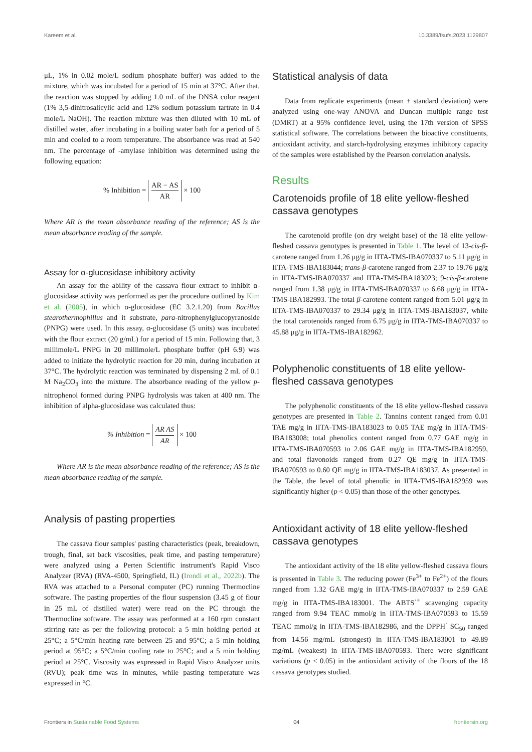Kareem et al. 10.3389/fsufs.2023.1129807
μL, 1% in 0.02 mole/L sodium phosphate buffer) was added to the mixture, which was incubated for a period of 15 min at 37°C. After that, the reaction was stopped by adding 1.0 mL of the DNSA color reagent (1% 3,5-dinitrosalicylic acid and 12% sodium potassium tartrate in 0.4 mole/L NaOH). The reaction mixture was then diluted with 10 mL of distilled water, after incubating in a boiling water bath for a period of 5 min and cooled to a room temperature. The absorbance was read at 540 nm. The percentage of -amylase inhibition was determined using the following equation:
% Inhibition = AR − AS AR × 100
Where AR is the mean absorbance reading of the reference; AS is the mean absorbance reading of the sample.
Assay for α-glucosidase inhibitory activity
An assay for the ability of the cassava flour extract to inhibit α-glucosidase activity was performed as per the procedure outlined by Kim et al. (2005), in which α-glucosidase (EC 3.2.1.20) from Bacillus stearothermophillus and it substrate, para-nitrophenylglucopyranoside (PNPG) were used. In this assay, α-glucosidase (5 units) was incubated with the flour extract (20 g/mL) for a period of 15 min. Following that, 3 millimole/L PNPG in 20 millimole/L phosphate buffer (pH 6.9) was added to initiate the hydrolytic reaction for 20 min, during incubation at 37°C. The hydrolytic reaction was terminated by dispensing 2 mL of 0.1 M Na<sub>2</sub>CO<sub>3</sub> into the mixture. The absorbance reading of the yellow p-nitrophenol formed during PNPG hydrolysis was taken at 400 nm. The inhibition of alpha-glucosidase was calculated thus:
% Inhibition = AR AS AR × 100
Where AR is the mean absorbance reading of the reference; AS is the mean absorbance reading of the sample.
Analysis of pasting properties
The cassava flour samples' pasting characteristics (peak, breakdown, trough, final, set back viscosities, peak time, and pasting temperature) were analyzed using a Perten Scientific instrument's Rapid Visco Analyzer (RVA) (RVA-4500, Springfield, IL) (Irondi et al., 2022b). The RVA was attached to a Personal computer (PC) running Thermocline software. The pasting properties of the flour suspension (3.45 g of flour in 25 mL of distilled water) were read on the PC through the Thermocline software. The assay was performed at a 160 rpm constant stirring rate as per the following protocol: a 5 min holding period at 25°C; a 5°C/min heating rate between 25 and 95°C; a 5 min holding period at 95°C; a 5°C/min cooling rate to 25°C; and a 5 min holding period at 25°C. Viscosity was expressed in Rapid Visco Analyzer units (RVU); peak time was in minutes, while pasting temperature was expressed in °C.
Statistical analysis of data
Data from replicate experiments (mean ± standard deviation) were analyzed using one-way ANOVA and Duncan multiple range test (DMRT) at a 95% confidence level, using the 17th version of SPSS statistical software. The correlations between the bioactive constituents, antioxidant activity, and starch-hydrolysing enzymes inhibitory capacity of the samples were established by the Pearson correlation analysis.
Results
Carotenoids profile of 18 elite yellow-fleshed cassava genotypes
The carotenoid profile (on dry weight base) of the 18 elite yellow-fleshed cassava genotypes is presented in Table 1. The level of 13-cis-β-carotene ranged from 1.26 μg/g in IITA-TMS-IBA070337 to 5.11 μg/g in IITA-TMS-IBA183044; trans-β-carotene ranged from 2.37 to 19.76 μg/g in IITA-TMS-IBA070337 and IITA-TMS-IBA183023; 9-cis-β-carotene ranged from 1.38 μg/g in IITA-TMS-IBA070337 to 6.68 μg/g in IITA-TMS-IBA182993. The total β-carotene content ranged from 5.01 μg/g in IITA-TMS-IBA070337 to 29.34 μg/g in IITA-TMS-IBA183037, while the total carotenoids ranged from 6.75 μg/g in IITA-TMS-IBA070337 to 45.88 μg/g in IITA-TMS-IBA182962.
Polyphenolic constituents of 18 elite yellow-fleshed cassava genotypes
The polyphenolic constituents of the 18 elite yellow-fleshed cassava genotypes are presented in Table 2. Tannins content ranged from 0.01 TAE mg/g in IITA-TMS-IBA183023 to 0.05 TAE mg/g in IITA-TMS-IBA183008; total phenolics content ranged from 0.77 GAE mg/g in IITA-TMS-IBA070593 to 2.06 GAE mg/g in IITA-TMS-IBA182959, and total flavonoids ranged from 0.27 QE mg/g in IITA-TMS-IBA070593 to 0.60 QE mg/g in IITA-TMS-IBA183037. As presented in the Table, the level of total phenolic in IITA-TMS-IBA182959 was significantly higher (p < 0.05) than those of the other genotypes.
Antioxidant activity of 18 elite yellow-fleshed cassava genotypes
The antioxidant activity of the 18 elite yellow-fleshed cassava flours is presented in Table 3. The reducing power (Fe<sup>3+</sup> to Fe<sup>2+</sup>) of the flours ranged from 1.32 GAE mg/g in IITA-TMS-IBA070337 to 2.59 GAE mg/g in IITA-TMS-IBA183001. The ABTS<sup>·+</sup> scavenging capacity ranged from 9.94 TEAC mmol/g in IITA-TMS-IBA070593 to 15.59 TEAC mmol/g in IITA-TMS-IBA182986, and the DPPH<sup>·</sup> SC<sub>50</sub> ranged from 14.56 mg/mL (strongest) in IITA-TMS-IBA183001 to 49.89 mg/mL (weakest) in IITA-TMS-IBA070593. There were significant variations (p < 0.05) in the antioxidant activity of the flours of the 18 cassava genotypes studied.
Frontiers in Sustainable Food Systems 04 frontiersin.org